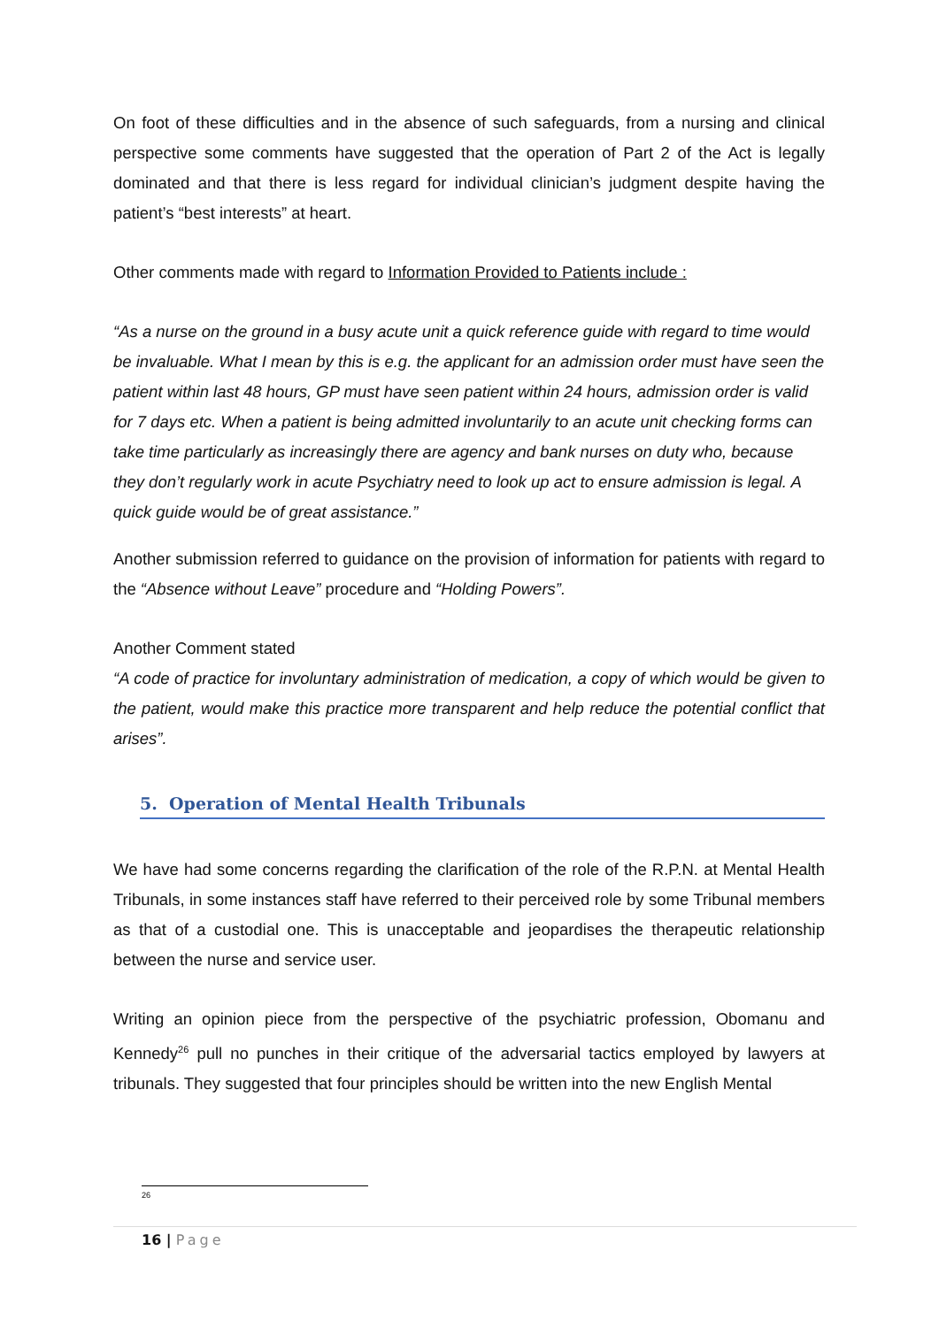On foot of these difficulties and in the absence of such safeguards, from a nursing and clinical perspective some comments have suggested that the operation of Part 2 of the Act is legally dominated and that there is less regard for individual clinician’s judgment despite having the patient’s “best interests” at heart.
Other comments made with regard to Information Provided to Patients include :
“As a nurse on the ground in a busy acute unit a quick reference guide with regard to time would be invaluable. What I mean by this is e.g. the applicant for an admission order must have seen the patient within last 48 hours, GP must have seen patient within 24 hours, admission order is valid for 7 days etc. When a patient is being admitted involuntarily to an acute unit checking forms can take time particularly as increasingly there are agency and bank nurses on duty who, because they don’t regularly work in acute Psychiatry need to look up act to ensure admission is legal. A quick guide would be of great assistance.”
Another submission referred to guidance on the provision of information for patients with regard to the “Absence without Leave” procedure and “Holding Powers”.
Another Comment stated
“A code of practice for involuntary administration of medication, a copy of which would be given to the patient, would make this practice more transparent and help reduce the potential conflict that arises”.
5. Operation of Mental Health Tribunals
We have had some concerns regarding the clarification of the role of the R.P.N. at Mental Health Tribunals, in some instances staff have referred to their perceived role by some Tribunal members as that of a custodial one. This is unacceptable and jeopardises the therapeutic relationship between the nurse and service user.
Writing an opinion piece from the perspective of the psychiatric profession, Obomanu and Kennedy<sup>26</sup> pull no punches in their critique of the adversarial tactics employed by lawyers at tribunals. They suggested that four principles should be written into the new English Mental
<sup>26</sup>
16 | Page